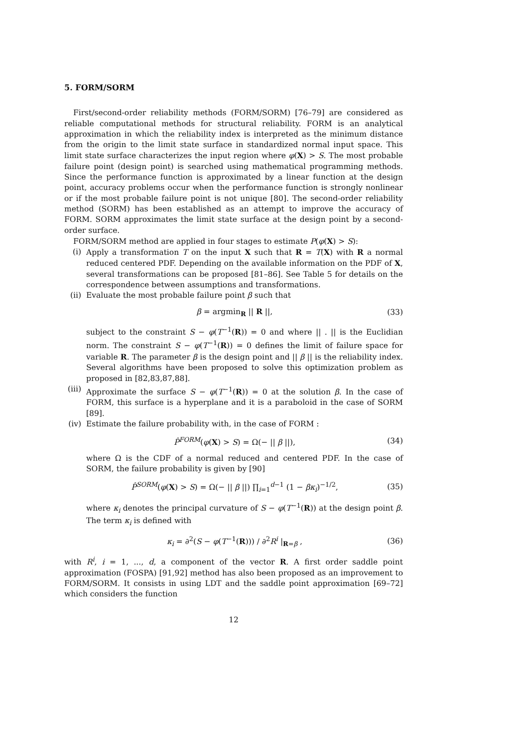5. FORM/SORM
First/second-order reliability methods (FORM/SORM) [76–79] are considered as reliable computational methods for structural reliability. FORM is an analytical approximation in which the reliability index is interpreted as the minimum distance from the origin to the limit state surface in standardized normal input space. This limit state surface characterizes the input region where φ(X) > S. The most probable failure point (design point) is searched using mathematical programming methods. Since the performance function is approximated by a linear function at the design point, accuracy problems occur when the performance function is strongly nonlinear or if the most probable failure point is not unique [80]. The second-order reliability method (SORM) has been established as an attempt to improve the accuracy of FORM. SORM approximates the limit state surface at the design point by a second-order surface.
FORM/SORM method are applied in four stages to estimate P(φ(X) > S):
(i) Apply a transformation T on the input X such that R = T(X) with R a normal reduced centered PDF. Depending on the available information on the PDF of X, several transformations can be proposed [81–86]. See Table 5 for details on the correspondence between assumptions and transformations.
(ii) Evaluate the most probable failure point β such that
β = argmin<sub>R</sub> || R ||, (33)
subject to the constraint S − φ(T<sup>−1</sup>(R)) = 0 and where || . || is the Euclidian norm. The constraint S − φ(T<sup>−1</sup>(R)) = 0 defines the limit of failure space for variable R. The parameter β is the design point and || β || is the reliability index. Several algorithms have been proposed to solve this optimization problem as proposed in [82,83,87,88].
(iii)
Approximate the surface S − φ(T<sup>−1</sup>(R)) = 0 at the solution β. In the case of FORM, this surface is a hyperplane and it is a paraboloid in the case of SORM [89].
(iv) Estimate the failure probability with, in the case of FORM :
P̂<sup>FORM</sup>(φ(X) > S) = Ω(− || β ||), (34)
where Ω is the CDF of a normal reduced and centered PDF. In the case of SORM, the failure probability is given by [90]
P̂<sup>SORM</sup>(φ(X) > S) = Ω(− || β ||) ∏<sub>i=1</sub><sup>d−1</sup> (1 − βκ<sub>i</sub>)<sup>−1/2</sup>, (35)
where κ<sub>i</sub> denotes the principal curvature of S − φ(T<sup>−1</sup>(R)) at the design point β. The term κ<sub>i</sub> is defined with
κ<sub>i</sub> = ∂<sup>2</sup>(S − φ(T<sup>−1</sup>(R))) / ∂<sup>2</sup>R<sup>i</sup> |<sub>R=β</sub> , (36)
with R<sup>i</sup>, i = 1, ..., d, a component of the vector R. A first order saddle point approximation (FOSPA) [91,92] method has also been proposed as an improvement to FORM/SORM. It consists in using LDT and the saddle point approximation [69–72] which considers the function
12